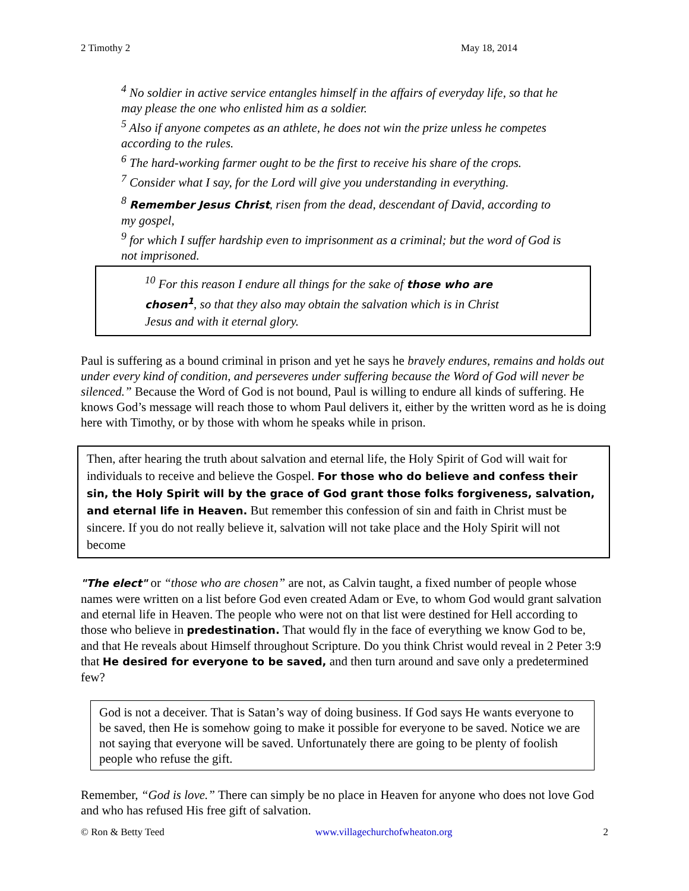2 Timothy 2 May 18, 2014
<sup>4</sup> No soldier in active service entangles himself in the affairs of everyday life, so that he may please the one who enlisted him as a soldier.
<sup>5</sup> Also if anyone competes as an athlete, he does not win the prize unless he competes according to the rules.
<sup>6</sup> The hard-working farmer ought to be the first to receive his share of the crops.
<sup>7</sup> Consider what I say, for the Lord will give you understanding in everything.
<sup>8</sup> Remember Jesus Christ, risen from the dead, descendant of David, according to my gospel,
<sup>9</sup> for which I suffer hardship even to imprisonment as a criminal; but the word of God is not imprisoned.
<sup>10</sup> For this reason I endure all things for the sake of those who are chosen<sup>1</sup>, so that they also may obtain the salvation which is in Christ Jesus and with it eternal glory.
Paul is suffering as a bound criminal in prison and yet he says he bravely endures, remains and holds out under every kind of condition, and perseveres under suffering because the Word of God will never be silenced.” Because the Word of God is not bound, Paul is willing to endure all kinds of suffering. He knows God’s message will reach those to whom Paul delivers it, either by the written word as he is doing here with Timothy, or by those with whom he speaks while in prison.
Then, after hearing the truth about salvation and eternal life, the Holy Spirit of God will wait for individuals to receive and believe the Gospel. For those who do believe and confess their sin, the Holy Spirit will by the grace of God grant those folks forgiveness, salvation, and eternal life in Heaven. But remember this confession of sin and faith in Christ must be sincere. If you do not really believe it, salvation will not take place and the Holy Spirit will not become
"The elect" or “those who are chosen” are not, as Calvin taught, a fixed number of people whose names were written on a list before God even created Adam or Eve, to whom God would grant salvation and eternal life in Heaven. The people who were not on that list were destined for Hell according to those who believe in predestination. That would fly in the face of everything we know God to be, and that He reveals about Himself throughout Scripture. Do you think Christ would reveal in 2 Peter 3:9 that He desired for everyone to be saved, and then turn around and save only a predetermined few?
God is not a deceiver. That is Satan’s way of doing business. If God says He wants everyone to be saved, then He is somehow going to make it possible for everyone to be saved. Notice we are not saying that everyone will be saved. Unfortunately there are going to be plenty of foolish people who refuse the gift.
Remember, “God is love.” There can simply be no place in Heaven for anyone who does not love God and who has refused His free gift of salvation.
© Ron & Betty Teed www.villagechurchofwheaton.org 2